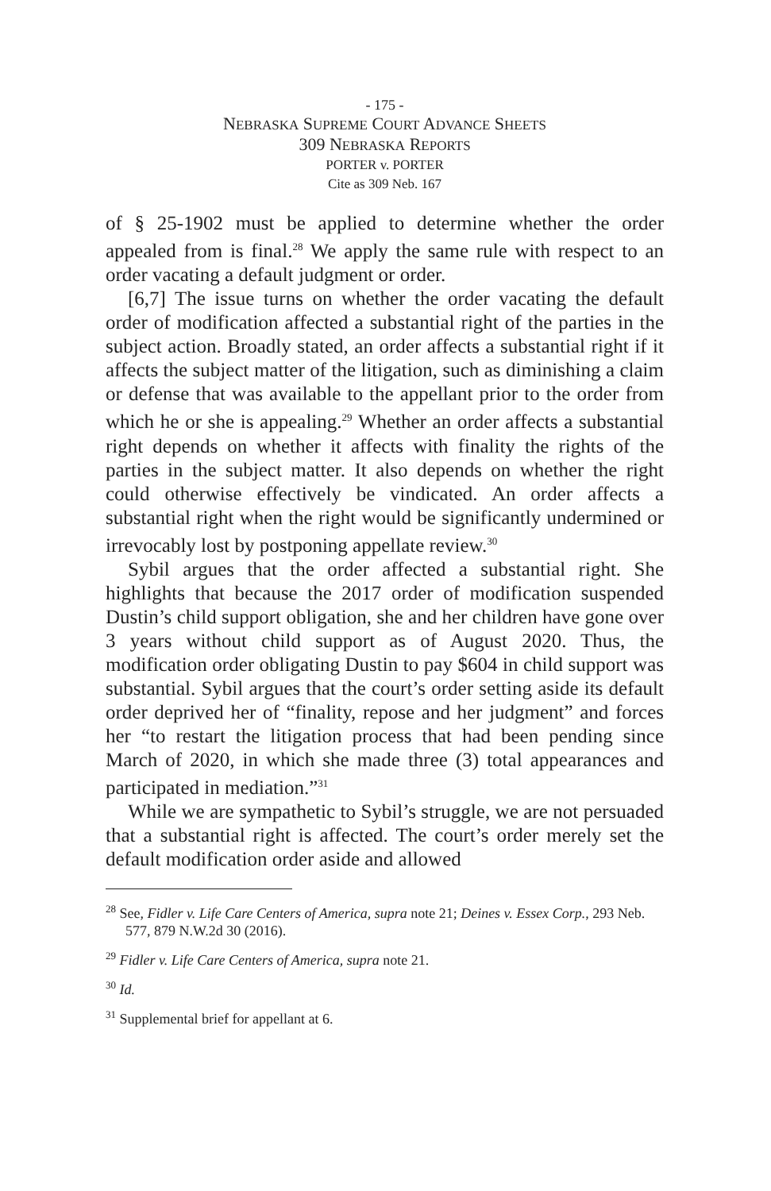- 175 -
NEBRASKA SUPREME COURT ADVANCE SHEETS
309 NEBRASKA REPORTS
PORTER v. PORTER
Cite as 309 Neb. 167
of § 25-1902 must be applied to determine whether the order appealed from is final.<sup>28</sup> We apply the same rule with respect to an order vacating a default judgment or order.
[6,7] The issue turns on whether the order vacating the default order of modification affected a substantial right of the parties in the subject action. Broadly stated, an order affects a substantial right if it affects the subject matter of the litigation, such as diminishing a claim or defense that was available to the appellant prior to the order from which he or she is appealing.<sup>29</sup> Whether an order affects a substantial right depends on whether it affects with finality the rights of the parties in the subject matter. It also depends on whether the right could otherwise effectively be vindicated. An order affects a substantial right when the right would be significantly undermined or irrevocably lost by postponing appellate review.<sup>30</sup>
Sybil argues that the order affected a substantial right. She highlights that because the 2017 order of modification suspended Dustin’s child support obligation, she and her children have gone over 3 years without child support as of August 2020. Thus, the modification order obligating Dustin to pay $604 in child support was substantial. Sybil argues that the court’s order setting aside its default order deprived her of “finality, repose and her judgment” and forces her “to restart the litigation process that had been pending since March of 2020, in which she made three (3) total appearances and participated in mediation.”<sup>31</sup>
While we are sympathetic to Sybil’s struggle, we are not persuaded that a substantial right is affected. The court’s order merely set the default modification order aside and allowed
<sup>28</sup> See, Fidler v. Life Care Centers of America, supra note 21; Deines v. Essex Corp., 293 Neb. 577, 879 N.W.2d 30 (2016).
<sup>29</sup> Fidler v. Life Care Centers of America, supra note 21.
<sup>30</sup> Id.
<sup>31</sup> Supplemental brief for appellant at 6.